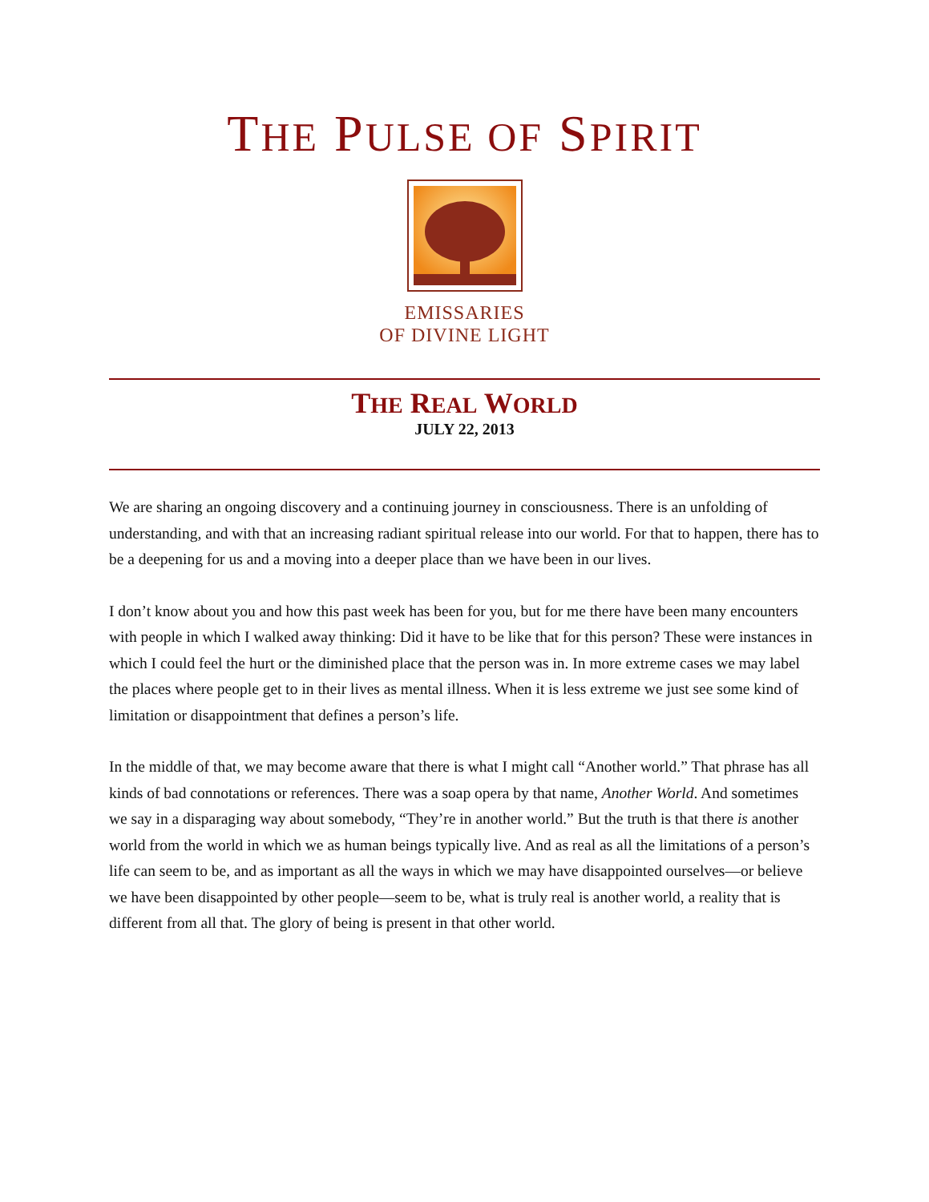THE PULSE OF SPIRIT
EMISSARIES
OF DIVINE LIGHT
THE REAL WORLD
JULY 22, 2013
We are sharing an ongoing discovery and a continuing journey in consciousness. There is an unfolding of understanding, and with that an increasing radiant spiritual release into our world. For that to happen, there has to be a deepening for us and a moving into a deeper place than we have been in our lives.
I don’t know about you and how this past week has been for you, but for me there have been many encounters with people in which I walked away thinking: Did it have to be like that for this person? These were instances in which I could feel the hurt or the diminished place that the person was in. In more extreme cases we may label the places where people get to in their lives as mental illness. When it is less extreme we just see some kind of limitation or disappointment that defines a person’s life.
In the middle of that, we may become aware that there is what I might call “Another world.” That phrase has all kinds of bad connotations or references. There was a soap opera by that name, Another World. And sometimes we say in a disparaging way about somebody, “They’re in another world.” But the truth is that there is another world from the world in which we as human beings typically live. And as real as all the limitations of a person’s life can seem to be, and as important as all the ways in which we may have disappointed ourselves—or believe we have been disappointed by other people—seem to be, what is truly real is another world, a reality that is different from all that. The glory of being is present in that other world.